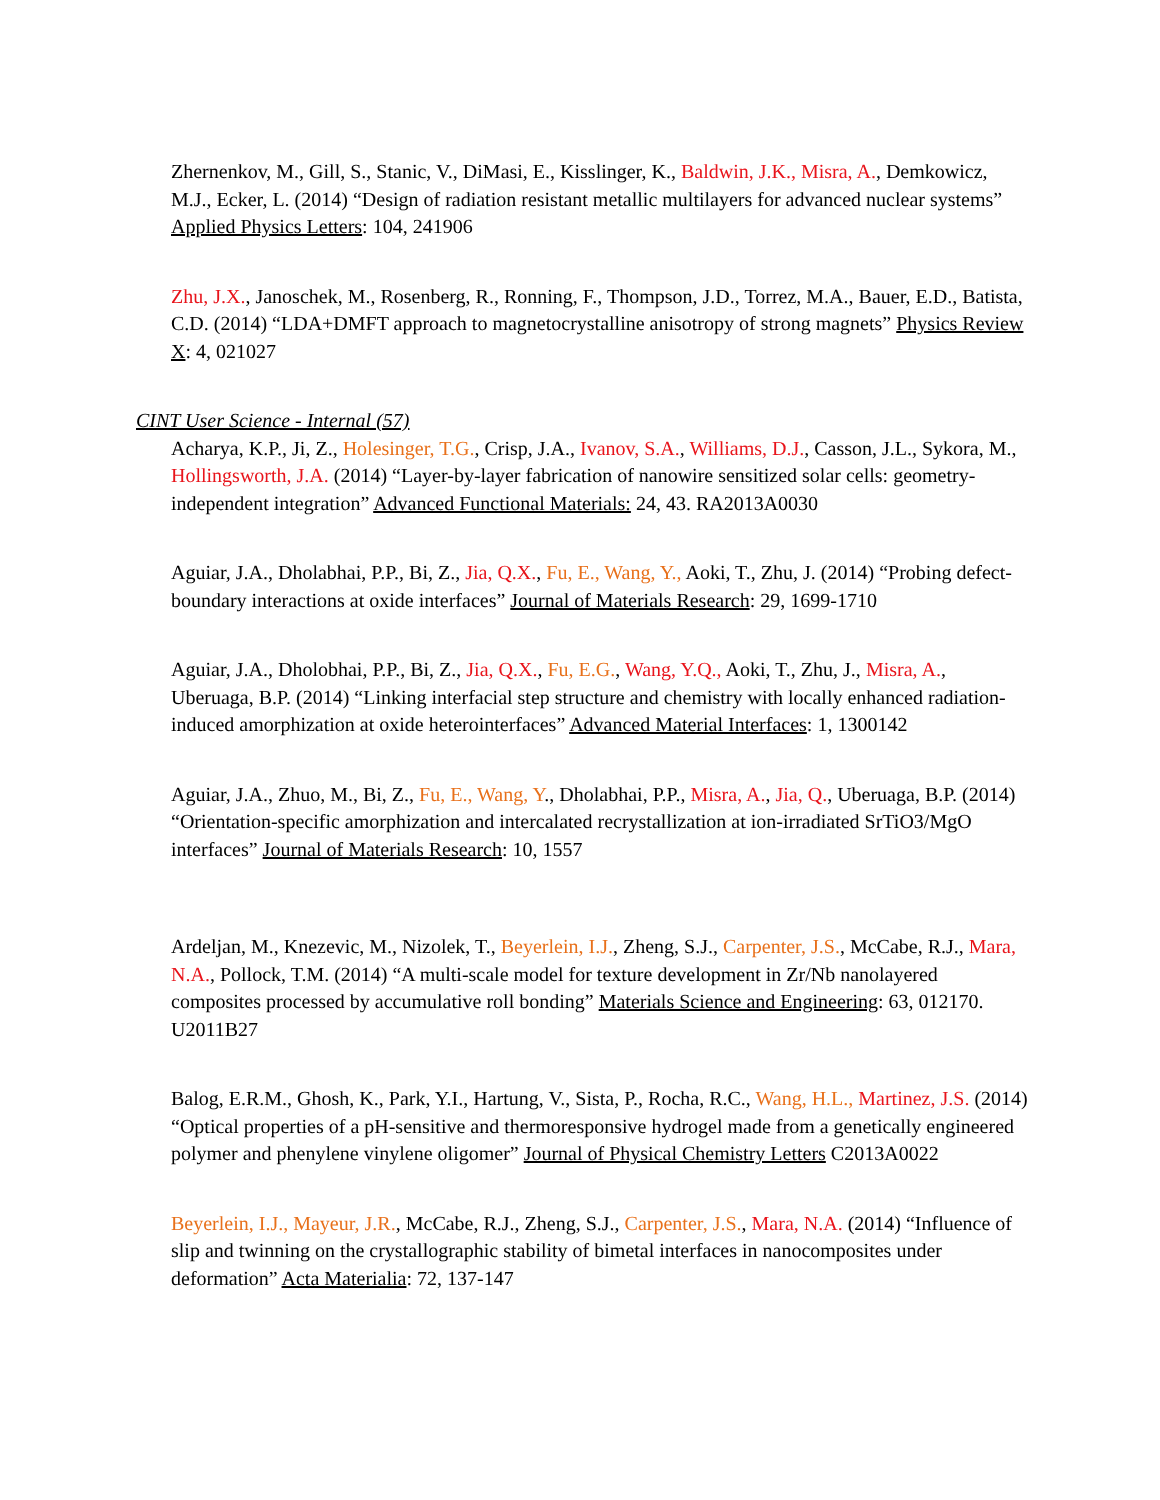Zhernenkov, M., Gill, S., Stanic, V., DiMasi, E., Kisslinger, K., Baldwin, J.K., Misra, A., Demkowicz, M.J., Ecker, L. (2014) “Design of radiation resistant metallic multilayers for advanced nuclear systems” Applied Physics Letters: 104, 241906
Zhu, J.X., Janoschek, M., Rosenberg, R., Ronning, F., Thompson, J.D., Torrez, M.A., Bauer, E.D., Batista, C.D. (2014) “LDA+DMFT approach to magnetocrystalline anisotropy of strong magnets” Physics Review X: 4, 021027
CINT User Science - Internal (57)
Acharya, K.P., Ji, Z., Holesinger, T.G., Crisp, J.A., Ivanov, S.A., Williams, D.J., Casson, J.L., Sykora, M., Hollingsworth, J.A. (2014) “Layer-by-layer fabrication of nanowire sensitized solar cells: geometry-independent integration” Advanced Functional Materials: 24, 43. RA2013A0030
Aguiar, J.A., Dholabhai, P.P., Bi, Z., Jia, Q.X., Fu, E., Wang, Y., Aoki, T., Zhu, J. (2014) “Probing defect-boundary interactions at oxide interfaces” Journal of Materials Research: 29, 1699-1710
Aguiar, J.A., Dholobhai, P.P., Bi, Z., Jia, Q.X., Fu, E.G., Wang, Y.Q., Aoki, T., Zhu, J., Misra, A., Uberuaga, B.P. (2014) “Linking interfacial step structure and chemistry with locally enhanced radiation-induced amorphization at oxide heterointerfaces” Advanced Material Interfaces: 1, 1300142
Aguiar, J.A., Zhuo, M., Bi, Z., Fu, E., Wang, Y., Dholabhai, P.P., Misra, A., Jia, Q., Uberuaga, B.P. (2014) “Orientation-specific amorphization and intercalated recrystallization at ion-irradiated SrTiO3/MgO interfaces” Journal of Materials Research: 10, 1557
Ardeljan, M., Knezevic, M., Nizolek, T., Beyerlein, I.J., Zheng, S.J., Carpenter, J.S., McCabe, R.J., Mara, N.A., Pollock, T.M. (2014) “A multi-scale model for texture development in Zr/Nb nanolayered composites processed by accumulative roll bonding” Materials Science and Engineering: 63, 012170. U2011B27
Balog, E.R.M., Ghosh, K., Park, Y.I., Hartung, V., Sista, P., Rocha, R.C., Wang, H.L., Martinez, J.S. (2014) “Optical properties of a pH-sensitive and thermoresponsive hydrogel made from a genetically engineered polymer and phenylene vinylene oligomer” Journal of Physical Chemistry Letters C2013A0022
Beyerlein, I.J., Mayeur, J.R., McCabe, R.J., Zheng, S.J., Carpenter, J.S., Mara, N.A. (2014) “Influence of slip and twinning on the crystallographic stability of bimetal interfaces in nanocomposites under deformation” Acta Materialia: 72, 137-147